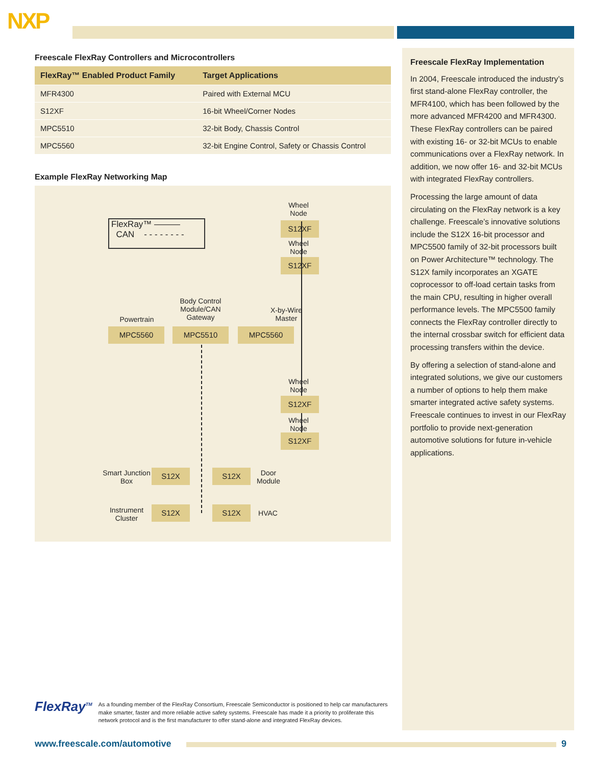NXP
Freescale FlexRay Controllers and Microcontrollers
| FlexRay™ Enabled Product Family | Target Applications |
| --- | --- |
| MFR4300 | Paired with External MCU |
| S12XF | 16-bit Wheel/Corner Nodes |
| MPC5510 | 32-bit Body, Chassis Control |
| MPC5560 | 32-bit Engine Control, Safety or Chassis Control |
Example FlexRay Networking Map
FlexRay™ ———
CAN - - - - - - - -
Wheel Node
S12XF
Wheel Node
S12XF
Powertrain
Body Control Module/CAN Gateway
X-by-Wire Master
MPC5560 MPC5510 MPC5560
Wheel Node
S12XF
Wheel Node
S12XF
Smart Junction Box
S12X S12X
Door Module
Instrument Cluster
S12X S12X HVAC
Freescale FlexRay Implementation
In 2004, Freescale introduced the industry’s first stand-alone FlexRay controller, the MFR4100, which has been followed by the more advanced MFR4200 and MFR4300. These FlexRay controllers can be paired with existing 16- or 32-bit MCUs to enable communications over a FlexRay network. In addition, we now offer 16- and 32-bit MCUs with integrated FlexRay controllers.
Processing the large amount of data circulating on the FlexRay network is a key challenge. Freescale’s innovative solutions include the S12X 16-bit processor and MPC5500 family of 32-bit processors built on Power Architecture™ technology. The S12X family incorporates an XGATE coprocessor to off-load certain tasks from the main CPU, resulting in higher overall performance levels. The MPC5500 family connects the FlexRay controller directly to the internal crossbar switch for efficient data processing transfers within the device.
By offering a selection of stand-alone and integrated solutions, we give our customers a number of options to help them make smarter integrated active safety systems. Freescale continues to invest in our FlexRay portfolio to provide next-generation automotive solutions for future in-vehicle applications.
FlexRay<sup>TM</sup>
As a founding member of the FlexRay Consortium, Freescale Semiconductor is positioned to help car manufacturers make smarter, faster and more reliable active safety systems. Freescale has made it a priority to proliferate this network protocol and is the first manufacturer to offer stand-alone and integrated FlexRay devices.
www.freescale.com/automotive 9